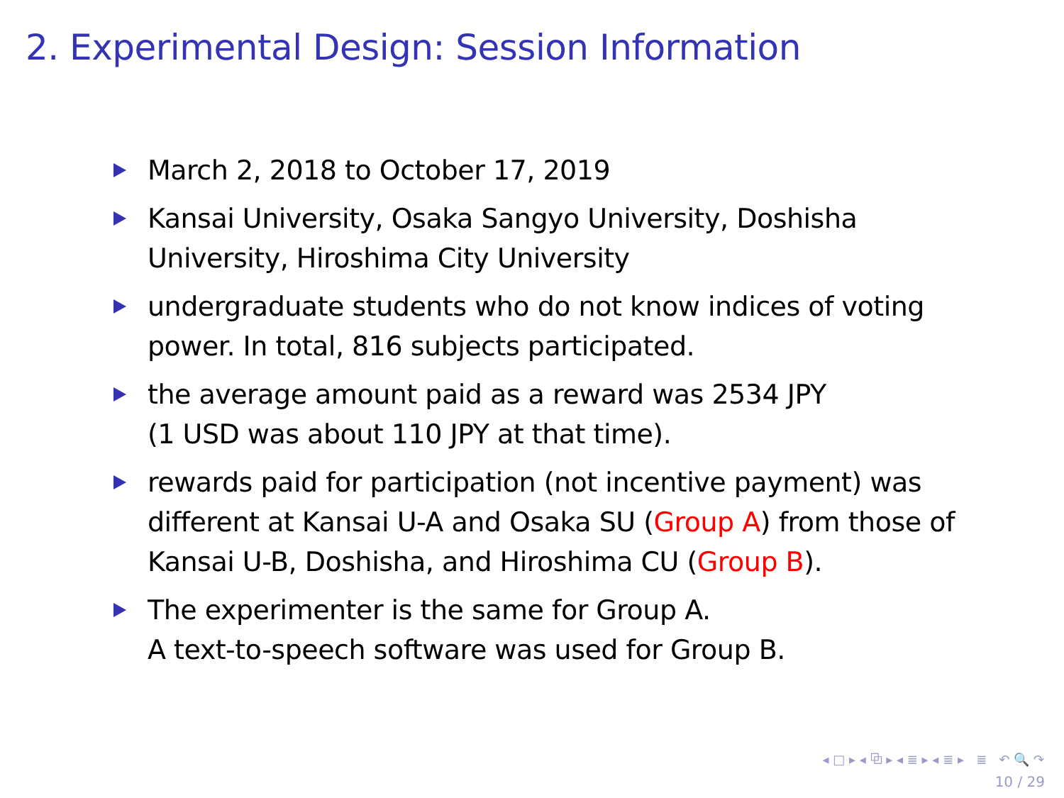2. Experimental Design: Session Information
March 2, 2018 to October 17, 2019
Kansai University, Osaka Sangyo University, Doshisha University, Hiroshima City University
undergraduate students who do not know indices of voting power. In total, 816 subjects participated.
the average amount paid as a reward was 2534 JPY
(1 USD was about 110 JPY at that time).
rewards paid for participation (not incentive payment) was different at Kansai U-A and Osaka SU (Group A) from those of Kansai U-B, Doshisha, and Hiroshima CU (Group B).
The experimenter is the same for Group A.
A text-to-speech software was used for Group B.
◂ □ ▸ ◂ ⧉ ▸ ◂ ≣ ▸ ◂ ≣ ▸ ≣ ↶ 🔍 ↷
10 / 29